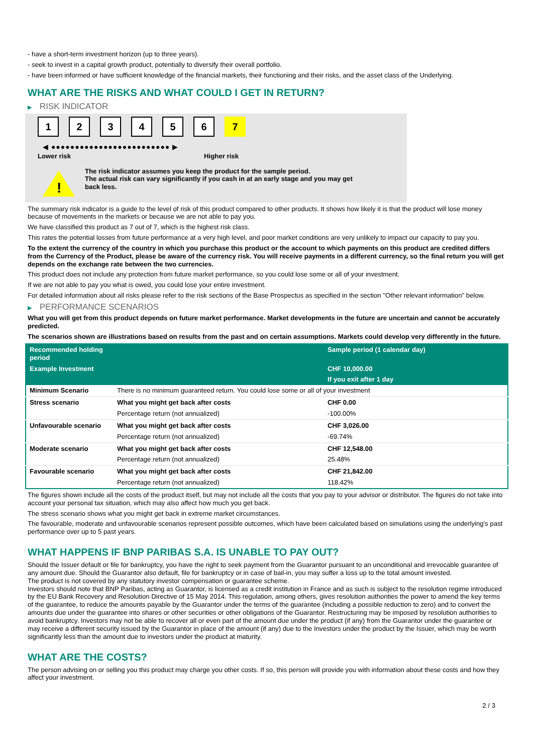- have a short-term investment horizon (up to three years).
- seek to invest in a capital growth product, potentially to diversify their overall portfolio.
- have been informed or have sufficient knowledge of the financial markets, their functioning and their risks, and the asset class of the Underlying.
WHAT ARE THE RISKS AND WHAT COULD I GET IN RETURN?
▶ RISK INDICATOR
1 2 3 4 5 6 7
◀ ●●●●●●●●●●●●●●●●●●●●●●●●● ▶
Lower risk Higher risk
!
The risk indicator assumes you keep the product for the sample period.
The actual risk can vary significantly if you cash in at an early stage and you may get
back less.
The summary risk indicator is a guide to the level of risk of this product compared to other products. It shows how likely it is that the product will lose money because of movements in the markets or because we are not able to pay you.
We have classified this product as 7 out of 7, which is the highest risk class.
This rates the potential losses from future performance at a very high level, and poor market conditions are very unlikely to impact our capacity to pay you.
To the extent the currency of the country in which you purchase this product or the account to which payments on this product are credited differs from the Currency of the Product, please be aware of the currency risk. You will receive payments in a different currency, so the final return you will get depends on the exchange rate between the two currencies.
This product does not include any protection from future market performance, so you could lose some or all of your investment.
If we are not able to pay you what is owed, you could lose your entire investment.
For detailed information about all risks please refer to the risk sections of the Base Prospectus as specified in the section "Other relevant information" below.
▶ PERFORMANCE SCENARIOS
What you will get from this product depends on future market performance. Market developments in the future are uncertain and cannot be accurately predicted.
The scenarios shown are illustrations based on results from the past and on certain assumptions. Markets could develop very differently in the future.
| Recommended holding period | | Sample period (1 calendar day) |
| --- | --- | --- |
| Example Investment | | CHF 10,000.00 |
| | | If you exit after 1 day |
| Minimum Scenario | There is no minimum guaranteed return. You could lose some or all of your investment | |
| Stress scenario | What you might get back after costs | CHF 0.00 |
| | Percentage return (not annualized) | -100.00% |
| Unfavourable scenario | What you might get back after costs | CHF 3,026.00 |
| | Percentage return (not annualized) | -69.74% |
| Moderate scenario | What you might get back after costs | CHF 12,548.00 |
| | Percentage return (not annualized) | 25.48% |
| Favourable scenario | What you might get back after costs | CHF 21,842.00 |
| | Percentage return (not annualized) | 118.42% |
The figures shown include all the costs of the product itself, but may not include all the costs that you pay to your advisor or distributor. The figures do not take into account your personal tax situation, which may also affect how much you get back.
The stress scenario shows what you might get back in extreme market circumstances.
The favourable, moderate and unfavourable scenarios represent possible outcomes, which have been calculated based on simulations using the underlying's past performance over up to 5 past years.
WHAT HAPPENS IF BNP PARIBAS S.A. IS UNABLE TO PAY OUT?
Should the Issuer default or file for bankruptcy, you have the right to seek payment from the Guarantor pursuant to an unconditional and irrevocable guarantee of any amount due. Should the Guarantor also default, file for bankruptcy or in case of bail-in, you may suffer a loss up to the total amount invested.
The product is not covered by any statutory investor compensation or guarantee scheme.
Investors should note that BNP Paribas, acting as Guarantor, is licensed as a credit institution in France and as such is subject to the resolution regime introduced by the EU Bank Recovery and Resolution Directive of 15 May 2014. This regulation, among others, gives resolution authorities the power to amend the key terms of the guarantee, to reduce the amounts payable by the Guarantor under the terms of the guarantee (including a possible reduction to zero) and to convert the amounts due under the guarantee into shares or other securities or other obligations of the Guarantor. Restructuring may be imposed by resolution authorities to avoid bankruptcy. Investors may not be able to recover all or even part of the amount due under the product (if any) from the Guarantor under the guarantee or may receive a different security issued by the Guarantor in place of the amount (if any) due to the Investors under the product by the Issuer, which may be worth significantly less than the amount due to investors under the product at maturity.
WHAT ARE THE COSTS?
The person advising on or selling you this product may charge you other costs. If so, this person will provide you with information about these costs and how they affect your investment.
2 / 3